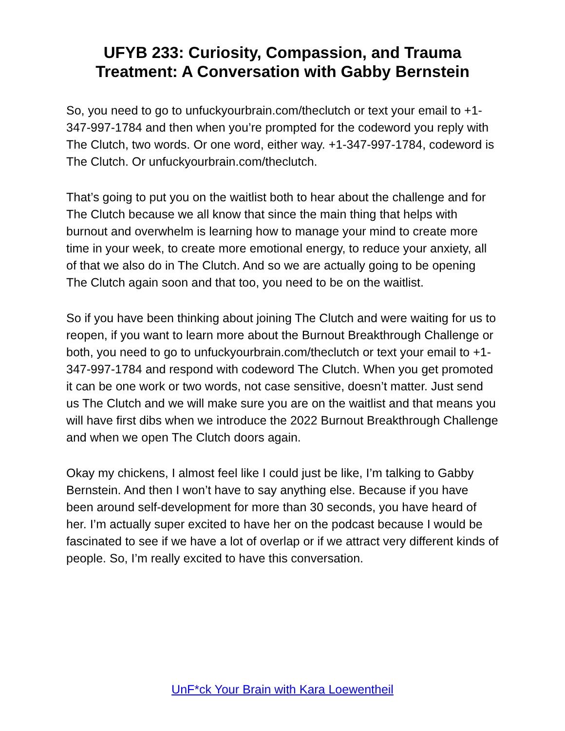UFYB 233: Curiosity, Compassion, and Trauma
Treatment: A Conversation with Gabby Bernstein
So, you need to go to unfuckyourbrain.com/theclutch or text your email to +1-347-997-1784 and then when you’re prompted for the codeword you reply with The Clutch, two words. Or one word, either way. +1-347-997-1784, codeword is The Clutch. Or unfuckyourbrain.com/theclutch.
That’s going to put you on the waitlist both to hear about the challenge and for The Clutch because we all know that since the main thing that helps with burnout and overwhelm is learning how to manage your mind to create more time in your week, to create more emotional energy, to reduce your anxiety, all of that we also do in The Clutch. And so we are actually going to be opening The Clutch again soon and that too, you need to be on the waitlist.
So if you have been thinking about joining The Clutch and were waiting for us to reopen, if you want to learn more about the Burnout Breakthrough Challenge or both, you need to go to unfuckyourbrain.com/theclutch or text your email to +1-347-997-1784 and respond with codeword The Clutch. When you get promoted it can be one work or two words, not case sensitive, doesn’t matter. Just send us The Clutch and we will make sure you are on the waitlist and that means you will have first dibs when we introduce the 2022 Burnout Breakthrough Challenge and when we open The Clutch doors again.
Okay my chickens, I almost feel like I could just be like, I’m talking to Gabby Bernstein. And then I won’t have to say anything else. Because if you have been around self-development for more than 30 seconds, you have heard of her. I’m actually super excited to have her on the podcast because I would be fascinated to see if we have a lot of overlap or if we attract very different kinds of people. So, I’m really excited to have this conversation.
UnF*ck Your Brain with Kara Loewentheil